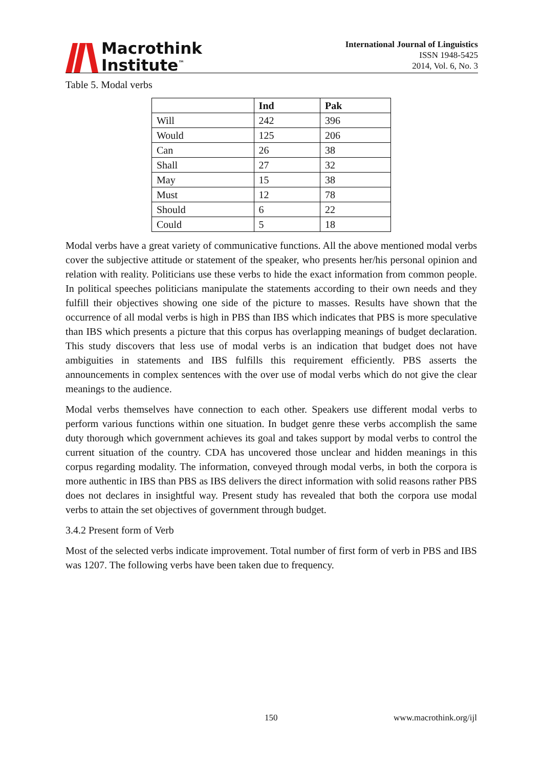Macrothink
Institute<sup>™</sup>
International Journal of Linguistics
ISSN 1948-5425
2014, Vol. 6, No. 3
Table 5. Modal verbs
| | Ind | Pak |
| --- | --- | --- |
| Will | 242 | 396 |
| Would | 125 | 206 |
| Can | 26 | 38 |
| Shall | 27 | 32 |
| May | 15 | 38 |
| Must | 12 | 78 |
| Should | 6 | 22 |
| Could | 5 | 18 |
Modal verbs have a great variety of communicative functions. All the above mentioned modal verbs cover the subjective attitude or statement of the speaker, who presents her/his personal opinion and relation with reality. Politicians use these verbs to hide the exact information from common people. In political speeches politicians manipulate the statements according to their own needs and they fulfill their objectives showing one side of the picture to masses. Results have shown that the occurrence of all modal verbs is high in PBS than IBS which indicates that PBS is more speculative than IBS which presents a picture that this corpus has overlapping meanings of budget declaration. This study discovers that less use of modal verbs is an indication that budget does not have ambiguities in statements and IBS fulfills this requirement efficiently. PBS asserts the announcements in complex sentences with the over use of modal verbs which do not give the clear meanings to the audience.
Modal verbs themselves have connection to each other. Speakers use different modal verbs to perform various functions within one situation. In budget genre these verbs accomplish the same duty thorough which government achieves its goal and takes support by modal verbs to control the current situation of the country. CDA has uncovered those unclear and hidden meanings in this corpus regarding modality. The information, conveyed through modal verbs, in both the corpora is more authentic in IBS than PBS as IBS delivers the direct information with solid reasons rather PBS does not declares in insightful way. Present study has revealed that both the corpora use modal verbs to attain the set objectives of government through budget.
3.4.2 Present form of Verb
Most of the selected verbs indicate improvement. Total number of first form of verb in PBS and IBS was 1207. The following verbs have been taken due to frequency.
150 www.macrothink.org/ijl